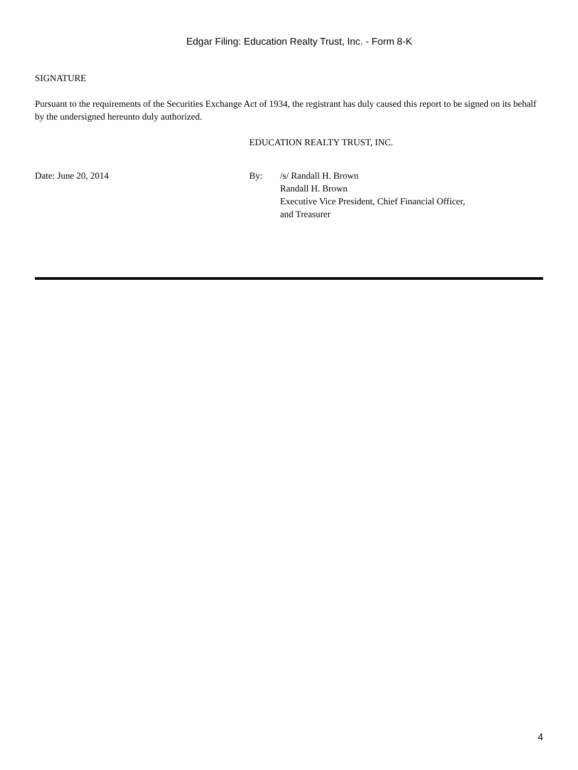Edgar Filing: Education Realty Trust, Inc. - Form 8-K
SIGNATURE
Pursuant to the requirements of the Securities Exchange Act of 1934, the registrant has duly caused this report to be signed on its behalf by the undersigned hereunto duly authorized.
EDUCATION REALTY TRUST, INC.
Date: June 20, 2014 By: /s/ Randall H. Brown
Randall H. Brown
Executive Vice President, Chief Financial Officer,
and Treasurer
4